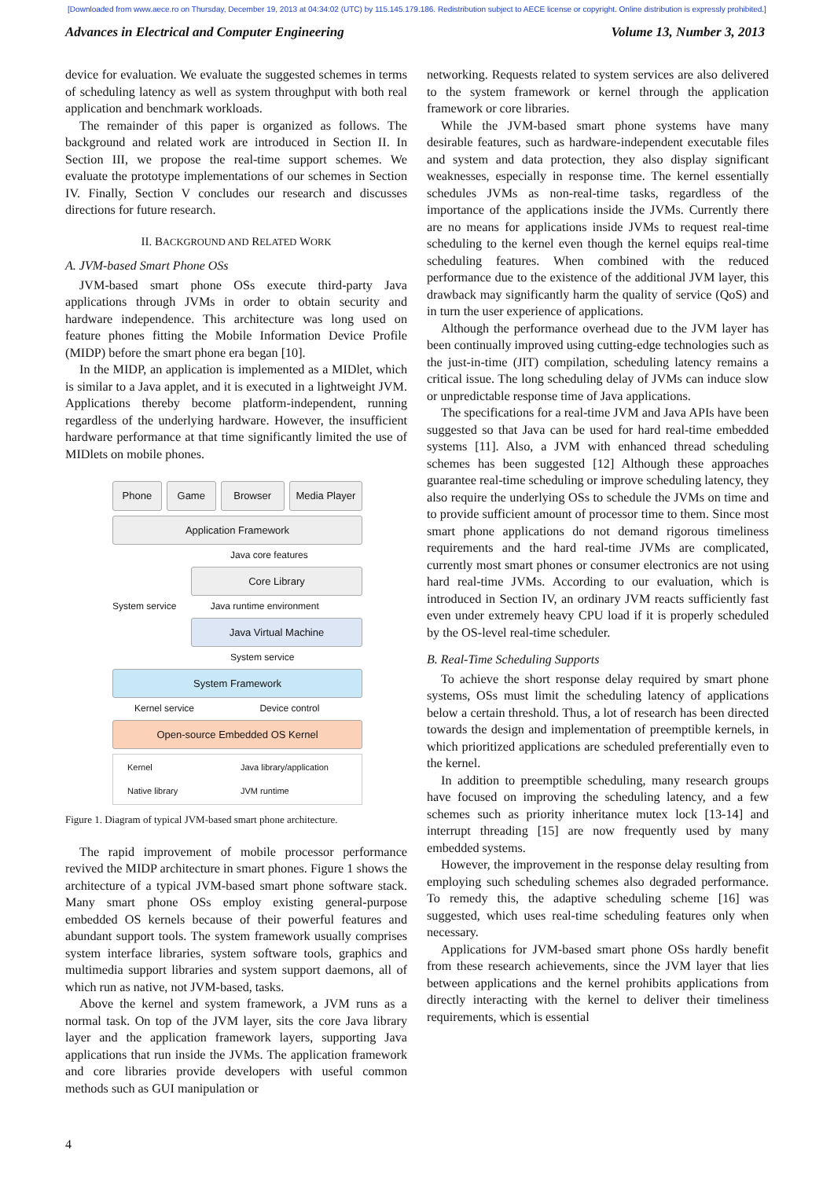[Downloaded from www.aece.ro on Thursday, December 19, 2013 at 04:34:02 (UTC) by 115.145.179.186. Redistribution subject to AECE license or copyright. Online distribution is expressly prohibited.]
Advances in Electrical and Computer Engineering Volume 13, Number 3, 2013
device for evaluation. We evaluate the suggested schemes in terms of scheduling latency as well as system throughput with both real application and benchmark workloads.
The remainder of this paper is organized as follows. The background and related work are introduced in Section II. In Section III, we propose the real-time support schemes. We evaluate the prototype implementations of our schemes in Section IV. Finally, Section V concludes our research and discusses directions for future research.
II. BACKGROUND AND RELATED WORK
A. JVM-based Smart Phone OSs
JVM-based smart phone OSs execute third-party Java applications through JVMs in order to obtain security and hardware independence. This architecture was long used on feature phones fitting the Mobile Information Device Profile (MIDP) before the smart phone era began [10].
In the MIDP, an application is implemented as a MIDlet, which is similar to a Java applet, and it is executed in a lightweight JVM. Applications thereby become platform-independent, running regardless of the underlying hardware. However, the insufficient hardware performance at that time significantly limited the use of MIDlets on mobile phones.
Phone Game Browser Media Player
Application Framework
Java core features
Core Library
System service Java runtime environment
Java Virtual Machine
System service
System Framework
Kernel service Device control
Open-source Embedded OS Kernel
Kernel Java library/application Native library JVM runtime
Figure 1. Diagram of typical JVM-based smart phone architecture.
The rapid improvement of mobile processor performance revived the MIDP architecture in smart phones. Figure 1 shows the architecture of a typical JVM-based smart phone software stack. Many smart phone OSs employ existing general-purpose embedded OS kernels because of their powerful features and abundant support tools. The system framework usually comprises system interface libraries, system software tools, graphics and multimedia support libraries and system support daemons, all of which run as native, not JVM-based, tasks.
Above the kernel and system framework, a JVM runs as a normal task. On top of the JVM layer, sits the core Java library layer and the application framework layers, supporting Java applications that run inside the JVMs. The application framework and core libraries provide developers with useful common methods such as GUI manipulation or
networking. Requests related to system services are also delivered to the system framework or kernel through the application framework or core libraries.
While the JVM-based smart phone systems have many desirable features, such as hardware-independent executable files and system and data protection, they also display significant weaknesses, especially in response time. The kernel essentially schedules JVMs as non-real-time tasks, regardless of the importance of the applications inside the JVMs. Currently there are no means for applications inside JVMs to request real-time scheduling to the kernel even though the kernel equips real-time scheduling features. When combined with the reduced performance due to the existence of the additional JVM layer, this drawback may significantly harm the quality of service (QoS) and in turn the user experience of applications.
Although the performance overhead due to the JVM layer has been continually improved using cutting-edge technologies such as the just-in-time (JIT) compilation, scheduling latency remains a critical issue. The long scheduling delay of JVMs can induce slow or unpredictable response time of Java applications.
The specifications for a real-time JVM and Java APIs have been suggested so that Java can be used for hard real-time embedded systems [11]. Also, a JVM with enhanced thread scheduling schemes has been suggested [12] Although these approaches guarantee real-time scheduling or improve scheduling latency, they also require the underlying OSs to schedule the JVMs on time and to provide sufficient amount of processor time to them. Since most smart phone applications do not demand rigorous timeliness requirements and the hard real-time JVMs are complicated, currently most smart phones or consumer electronics are not using hard real-time JVMs. According to our evaluation, which is introduced in Section IV, an ordinary JVM reacts sufficiently fast even under extremely heavy CPU load if it is properly scheduled by the OS-level real-time scheduler.
B. Real-Time Scheduling Supports
To achieve the short response delay required by smart phone systems, OSs must limit the scheduling latency of applications below a certain threshold. Thus, a lot of research has been directed towards the design and implementation of preemptible kernels, in which prioritized applications are scheduled preferentially even to the kernel.
In addition to preemptible scheduling, many research groups have focused on improving the scheduling latency, and a few schemes such as priority inheritance mutex lock [13-14] and interrupt threading [15] are now frequently used by many embedded systems.
However, the improvement in the response delay resulting from employing such scheduling schemes also degraded performance. To remedy this, the adaptive scheduling scheme [16] was suggested, which uses real-time scheduling features only when necessary.
Applications for JVM-based smart phone OSs hardly benefit from these research achievements, since the JVM layer that lies between applications and the kernel prohibits applications from directly interacting with the kernel to deliver their timeliness requirements, which is essential
4